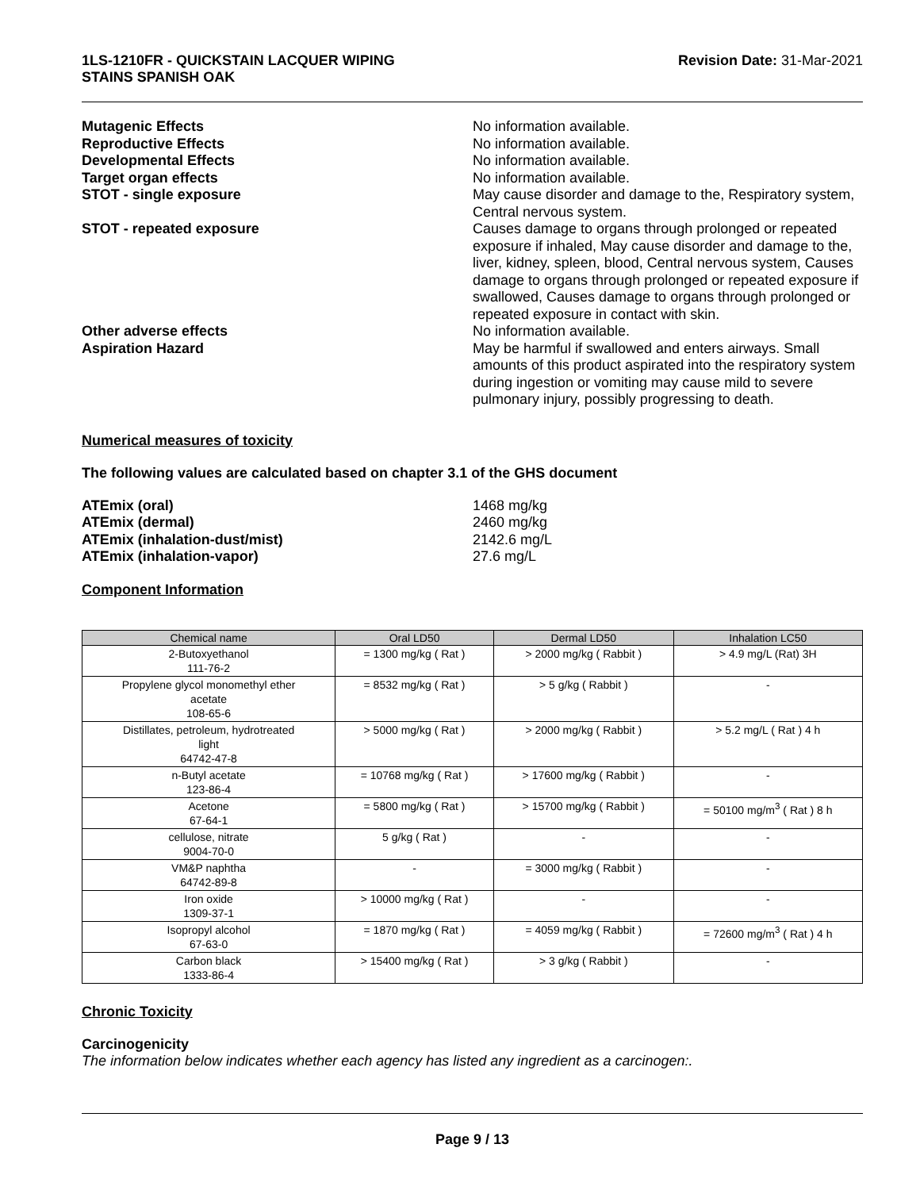1LS-1210FR - QUICKSTAIN LACQUER WIPING
STAINS SPANISH OAK
Revision Date: 31-Mar-2021
Mutagenic Effects No information available.
Reproductive Effects No information available.
Developmental Effects No information available.
Target organ effects No information available.
STOT - single exposure May cause disorder and damage to the, Respiratory system, Central nervous system.
STOT - repeated exposure Causes damage to organs through prolonged or repeated exposure if inhaled, May cause disorder and damage to the, liver, kidney, spleen, blood, Central nervous system, Causes damage to organs through prolonged or repeated exposure if swallowed, Causes damage to organs through prolonged or repeated exposure in contact with skin.
Other adverse effects No information available.
Aspiration Hazard May be harmful if swallowed and enters airways. Small amounts of this product aspirated into the respiratory system during ingestion or vomiting may cause mild to severe pulmonary injury, possibly progressing to death.
Numerical measures of toxicity
The following values are calculated based on chapter 3.1 of the GHS document
ATEmix (oral) 1468 mg/kg
ATEmix (dermal) 2460 mg/kg
ATEmix (inhalation-dust/mist) 2142.6 mg/L
ATEmix (inhalation-vapor) 27.6 mg/L
Component Information
| Chemical name | Oral LD50 | Dermal LD50 | Inhalation LC50 |
| --- | --- | --- | --- |
| 2-Butoxyethanol 111-76-2 | = 1300 mg/kg ( Rat ) | > 2000 mg/kg ( Rabbit ) | > 4.9 mg/L (Rat) 3H |
| Propylene glycol monomethyl ether acetate 108-65-6 | = 8532 mg/kg ( Rat ) | > 5 g/kg ( Rabbit ) | - |
| Distillates, petroleum, hydrotreated light 64742-47-8 | > 5000 mg/kg ( Rat ) | > 2000 mg/kg ( Rabbit ) | > 5.2 mg/L ( Rat ) 4 h |
| n-Butyl acetate 123-86-4 | = 10768 mg/kg ( Rat ) | > 17600 mg/kg ( Rabbit ) | - |
| Acetone 67-64-1 | = 5800 mg/kg ( Rat ) | > 15700 mg/kg ( Rabbit ) | = 50100 mg/m<sup>3</sup> ( Rat ) 8 h |
| cellulose, nitrate 9004-70-0 | 5 g/kg ( Rat ) | - | - |
| VM&P naphtha 64742-89-8 | - | = 3000 mg/kg ( Rabbit ) | - |
| Iron oxide 1309-37-1 | > 10000 mg/kg ( Rat ) | - | - |
| Isopropyl alcohol 67-63-0 | = 1870 mg/kg ( Rat ) | = 4059 mg/kg ( Rabbit ) | = 72600 mg/m<sup>3</sup> ( Rat ) 4 h |
| Carbon black 1333-86-4 | > 15400 mg/kg ( Rat ) | > 3 g/kg ( Rabbit ) | - |
Chronic Toxicity
Carcinogenicity
The information below indicates whether each agency has listed any ingredient as a carcinogen:.
Page 9 / 13